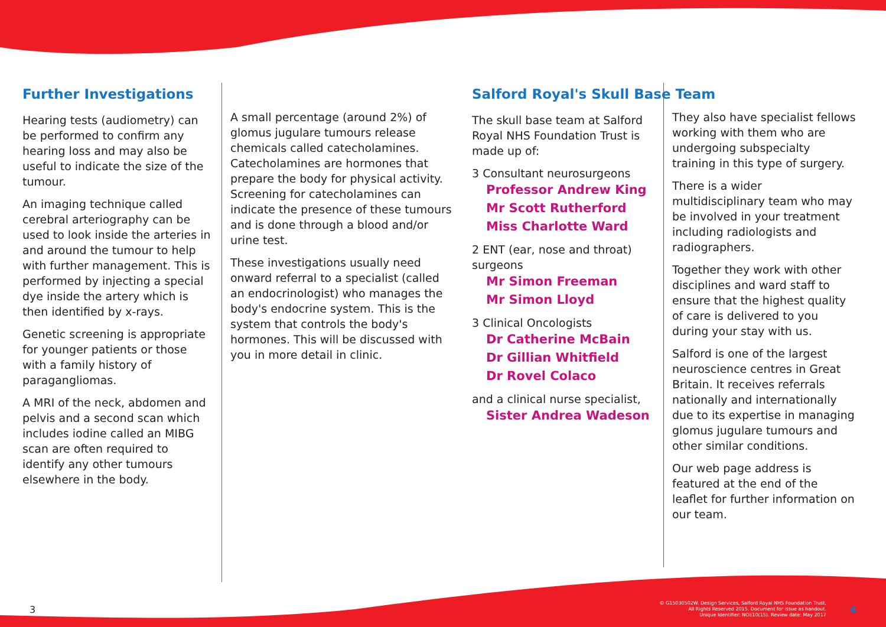Further Investigations
Hearing tests (audiometry) can be performed to confirm any hearing loss and may also be useful to indicate the size of the tumour.
An imaging technique called cerebral arteriography can be used to look inside the arteries in and around the tumour to help with further management. This is performed by injecting a special dye inside the artery which is then identified by x-rays.
Genetic screening is appropriate for younger patients or those with a family history of paragangliomas.
A MRI of the neck, abdomen and pelvis and a second scan which includes iodine called an MIBG scan are often required to identify any other tumours elsewhere in the body.
A small percentage (around 2%) of glomus jugulare tumours release chemicals called catecholamines. Catecholamines are hormones that prepare the body for physical activity. Screening for catecholamines can indicate the presence of these tumours and is done through a blood and/or urine test.
These investigations usually need onward referral to a specialist (called an endocrinologist) who manages the body's endocrine system. This is the system that controls the body's hormones. This will be discussed with you in more detail in clinic.
Salford Royal's Skull Base Team
The skull base team at Salford Royal NHS Foundation Trust is made up of:
3 Consultant neurosurgeons
Professor Andrew King
Mr Scott Rutherford
Miss Charlotte Ward
2 ENT (ear, nose and throat) surgeons
Mr Simon Freeman
Mr Simon Lloyd
3 Clinical Oncologists
Dr Catherine McBain
Dr Gillian Whitfield
Dr Rovel Colaco
and a clinical nurse specialist,
Sister Andrea Wadeson
They also have specialist fellows working with them who are undergoing subspecialty training in this type of surgery.
There is a wider multidisciplinary team who may be involved in your treatment including radiologists and radiographers.
Together they work with other disciplines and ward staff to ensure that the highest quality of care is delivered to you during your stay with us.
Salford is one of the largest neuroscience centres in Great Britain. It receives referrals nationally and internationally due to its expertise in managing glomus jugulare tumours and other similar conditions.
Our web page address is featured at the end of the leaflet for further information on our team.
3 © G15030502W. Design Services, Salford Royal NHS Foundation Trust,
All Rights Reserved 2015. Document for issue as handout.
Unique Identifier: NOE10(15). Review date: May 2017 4